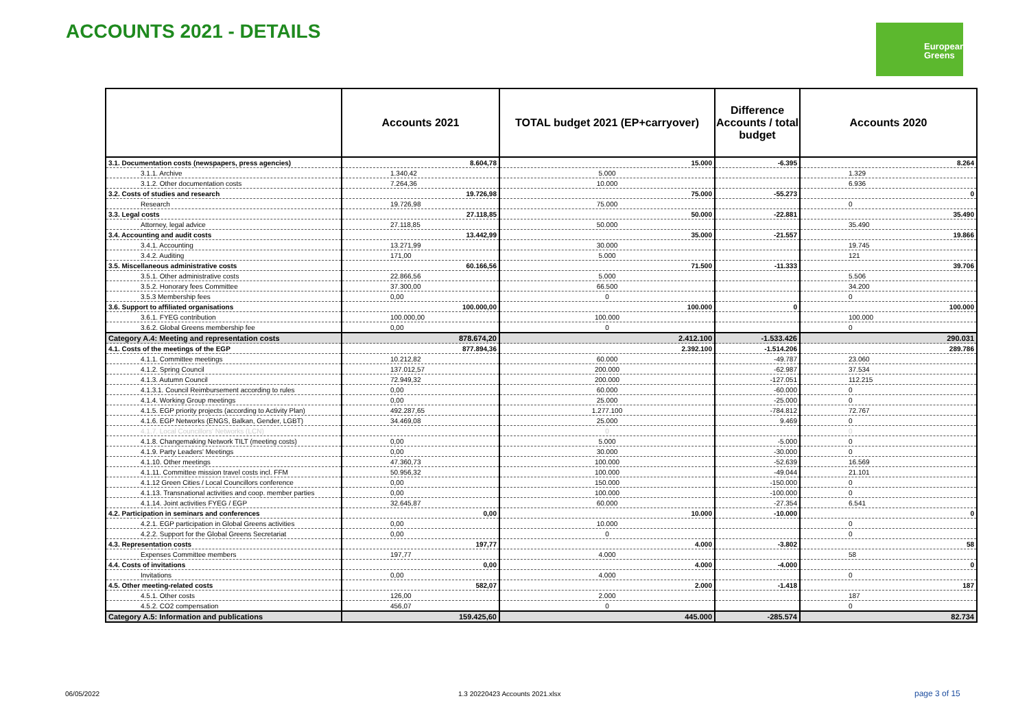ACCOUNTS 2021 - DETAILS
European
Greens
| | Accounts 2021 | TOTAL budget 2021 (EP+carryover) | Difference Accounts / total budget | Accounts 2020 |
| --- | --- | --- | --- | --- |
| 3.1. Documentation costs (newspapers, press agencies) | 8.604,78 | 15.000 | -6.395 | 8.264 |
| 3.1.1. Archive | 1.340,42 | 5.000 | | 1.329 |
| 3.1.2. Other documentation costs | 7.264,36 | 10.000 | | 6.936 |
| 3.2. Costs of studies and research | 19.726,98 | 75.000 | -55.273 | 0 |
| Research | 19.726,98 | 75.000 | | 0 |
| 3.3. Legal costs | 27.118,85 | 50.000 | -22.881 | 35.490 |
| Attorney, legal advice | 27.118,85 | 50.000 | | 35.490 |
| 3.4. Accounting and audit costs | 13.442,99 | 35.000 | -21.557 | 19.866 |
| 3.4.1. Accounting | 13.271,99 | 30.000 | | 19.745 |
| 3.4.2. Auditing | 171,00 | 5.000 | | 121 |
| 3.5. Miscellaneous administrative costs | 60.166,56 | 71.500 | -11.333 | 39.706 |
| 3.5.1. Other administrative costs | 22.866,56 | 5.000 | | 5.506 |
| 3.5.2. Honorary fees Committee | 37.300,00 | 66.500 | | 34.200 |
| 3.5.3 Membership fees | 0,00 | 0 | | 0 |
| 3.6. Support to affiliated organisations | 100.000,00 | 100.000 | 0 | 100.000 |
| 3.6.1. FYEG contribution | 100.000,00 | 100.000 | | 100.000 |
| 3.6.2. Global Greens membership fee | 0,00 | 0 | | 0 |
| Category A.4: Meeting and representation costs | 878.674,20 | 2.412.100 | -1.533.426 | 290.031 |
| 4.1. Costs of the meetings of the EGP | 877.894,36 | 2.392.100 | -1.514.206 | 289.786 |
| 4.1.1. Committee meetings | 10.212,82 | 60.000 | -49.787 | 23.060 |
| 4.1.2. Spring Council | 137.012,57 | 200.000 | -62.987 | 37.534 |
| 4.1.3. Autumn Council | 72.949,32 | 200.000 | -127.051 | 112.215 |
| 4.1.3.1. Council Reimbursement according to rules | 0,00 | 60.000 | -60.000 | 0 |
| 4.1.4. Working Group meetings | 0,00 | 25.000 | -25.000 | 0 |
| 4.1.5. EGP priority projects (according to Activity Plan) | 492.287,65 | 1.277.100 | -784.812 | 72.767 |
| 4.1.6. EGP Networks (ENGS, Balkan, Gender, LGBT) | 34.469,08 | 25.000 | 9.469 | 0 |
| 4.1.7. Local Councillors' Networks (LCN) | | 0 | | 0 |
| 4.1.8. Changemaking Network TILT (meeting costs) | 0,00 | 5.000 | -5.000 | 0 |
| 4.1.9. Party Leaders' Meetings | 0,00 | 30.000 | -30.000 | 0 |
| 4.1.10. Other meetings | 47.360,73 | 100.000 | -52.639 | 16.569 |
| 4.1.11. Committee mission travel costs incl. FFM | 50.956,32 | 100.000 | -49.044 | 21.101 |
| 4.1.12 Green Cities / Local Councillors conference | 0,00 | 150.000 | -150.000 | 0 |
| 4.1.13. Transnational activities and coop. member parties | 0,00 | 100.000 | -100.000 | 0 |
| 4.1.14. Joint activities FYEG / EGP | 32.645,87 | 60.000 | -27.354 | 6.541 |
| 4.2. Participation in seminars and conferences | 0,00 | 10.000 | -10.000 | 0 |
| 4.2.1. EGP participation in Global Greens activities | 0,00 | 10.000 | | 0 |
| 4.2.2. Support for the Global Greens Secretariat | 0,00 | 0 | | 0 |
| 4.3. Representation costs | 197,77 | 4.000 | -3.802 | 58 |
| Expenses Committee members | 197,77 | 4.000 | | 58 |
| 4.4. Costs of invitations | 0,00 | 4.000 | -4.000 | 0 |
| Invitations | 0,00 | 4.000 | | 0 |
| 4.5. Other meeting-related costs | 582,07 | 2.000 | -1.418 | 187 |
| 4.5.1. Other costs | 126,00 | 2.000 | | 187 |
| 4.5.2. CO2 compensation | 456,07 | 0 | | 0 |
| Category A.5: Information and publications | 159.425,60 | 445.000 | -285.574 | 82.734 |
06/05/2022
1.3 20220423 Accounts 2021.xlsx
page 3 of 15